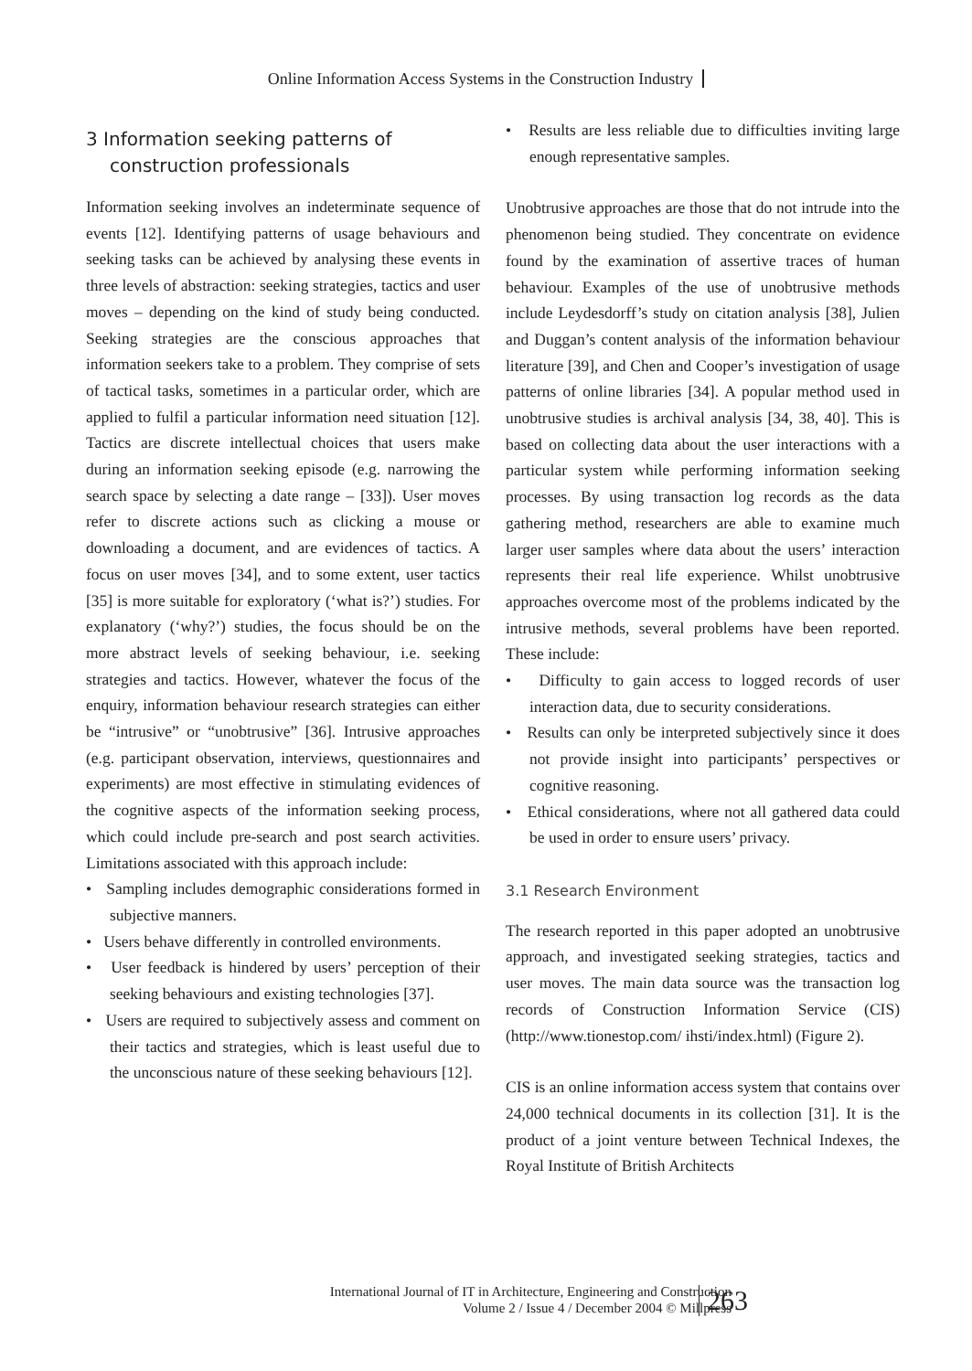Online Information Access Systems in the Construction Industry
3 Information seeking patterns of construction professionals
Information seeking involves an indeterminate sequence of events [12]. Identifying patterns of usage behaviours and seeking tasks can be achieved by analysing these events in three levels of abstraction: seeking strategies, tactics and user moves – depending on the kind of study being conducted. Seeking strategies are the conscious approaches that information seekers take to a problem. They comprise of sets of tactical tasks, sometimes in a particular order, which are applied to fulfil a particular information need situation [12]. Tactics are discrete intellectual choices that users make during an information seeking episode (e.g. narrowing the search space by selecting a date range – [33]). User moves refer to discrete actions such as clicking a mouse or downloading a document, and are evidences of tactics. A focus on user moves [34], and to some extent, user tactics [35] is more suitable for exploratory (‘what is?’) studies. For explanatory (‘why?’) studies, the focus should be on the more abstract levels of seeking behaviour, i.e. seeking strategies and tactics. However, whatever the focus of the enquiry, information behaviour research strategies can either be “intrusive” or “unobtrusive” [36]. Intrusive approaches (e.g. participant observation, interviews, questionnaires and experiments) are most effective in stimulating evidences of the cognitive aspects of the information seeking process, which could include pre-search and post search activities. Limitations associated with this approach include:
• Sampling includes demographic considerations formed in subjective manners.
• Users behave differently in controlled environments.
• User feedback is hindered by users’ perception of their seeking behaviours and existing technologies [37].
• Users are required to subjectively assess and comment on their tactics and strategies, which is least useful due to the unconscious nature of these seeking behaviours [12].
• Results are less reliable due to difficulties inviting large enough representative samples.
Unobtrusive approaches are those that do not intrude into the phenomenon being studied. They concentrate on evidence found by the examination of assertive traces of human behaviour. Examples of the use of unobtrusive methods include Leydesdorff’s study on citation analysis [38], Julien and Duggan’s content analysis of the information behaviour literature [39], and Chen and Cooper’s investigation of usage patterns of online libraries [34]. A popular method used in unobtrusive studies is archival analysis [34, 38, 40]. This is based on collecting data about the user interactions with a particular system while performing information seeking processes. By using transaction log records as the data gathering method, researchers are able to examine much larger user samples where data about the users’ interaction represents their real life experience. Whilst unobtrusive approaches overcome most of the problems indicated by the intrusive methods, several problems have been reported. These include:
• Difficulty to gain access to logged records of user interaction data, due to security considerations.
• Results can only be interpreted subjectively since it does not provide insight into participants’ perspectives or cognitive reasoning.
• Ethical considerations, where not all gathered data could be used in order to ensure users’ privacy.
3.1 Research Environment
The research reported in this paper adopted an unobtrusive approach, and investigated seeking strategies, tactics and user moves. The main data source was the transaction log records of Construction Information Service (CIS) (http://www.tionestop.com/ ihsti/index.html) (Figure 2).
CIS is an online information access system that contains over 24,000 technical documents in its collection [31]. It is the product of a joint venture between Technical Indexes, the Royal Institute of British Architects
International Journal of IT in Architecture, Engineering and Construction
Volume 2 / Issue 4 / December 2004 © Millpress
263